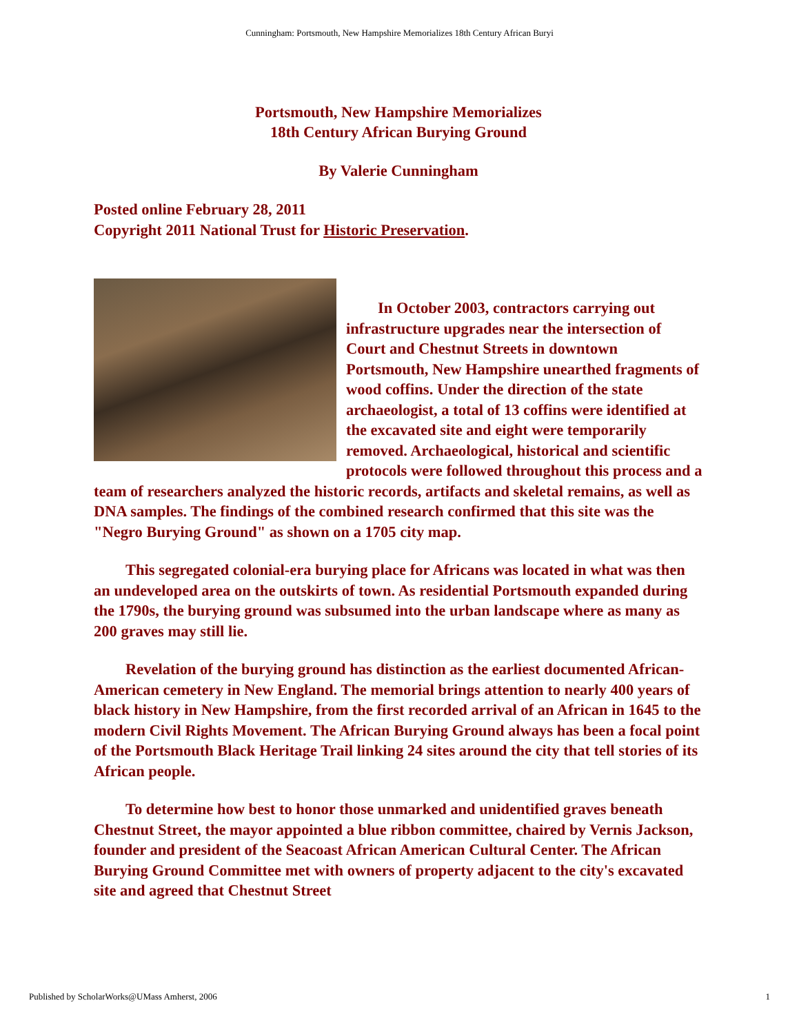Cunningham: Portsmouth, New Hampshire Memorializes 18th Century African Buryi
Portsmouth, New Hampshire Memorializes
18th Century African Burying Ground
By Valerie Cunningham
Posted online February 28, 2011
Copyright 2011 National Trust for Historic Preservation.
In October 2003, contractors carrying out infrastructure upgrades near the intersection of Court and Chestnut Streets in downtown Portsmouth, New Hampshire unearthed fragments of wood coffins. Under the direction of the state archaeologist, a total of 13 coffins were identified at the excavated site and eight were temporarily removed. Archaeological, historical and scientific protocols were followed throughout this process and a team of researchers analyzed the historic records, artifacts and skeletal remains, as well as DNA samples. The findings of the combined research confirmed that this site was the "Negro Burying Ground" as shown on a 1705 city map.
This segregated colonial-era burying place for Africans was located in what was then an undeveloped area on the outskirts of town. As residential Portsmouth expanded during the 1790s, the burying ground was subsumed into the urban landscape where as many as 200 graves may still lie.
Revelation of the burying ground has distinction as the earliest documented African-American cemetery in New England. The memorial brings attention to nearly 400 years of black history in New Hampshire, from the first recorded arrival of an African in 1645 to the modern Civil Rights Movement. The African Burying Ground always has been a focal point of the Portsmouth Black Heritage Trail linking 24 sites around the city that tell stories of its African people.
To determine how best to honor those unmarked and unidentified graves beneath Chestnut Street, the mayor appointed a blue ribbon committee, chaired by Vernis Jackson, founder and president of the Seacoast African American Cultural Center. The African Burying Ground Committee met with owners of property adjacent to the city's excavated site and agreed that Chestnut Street
Published by ScholarWorks@UMass Amherst, 2006 1